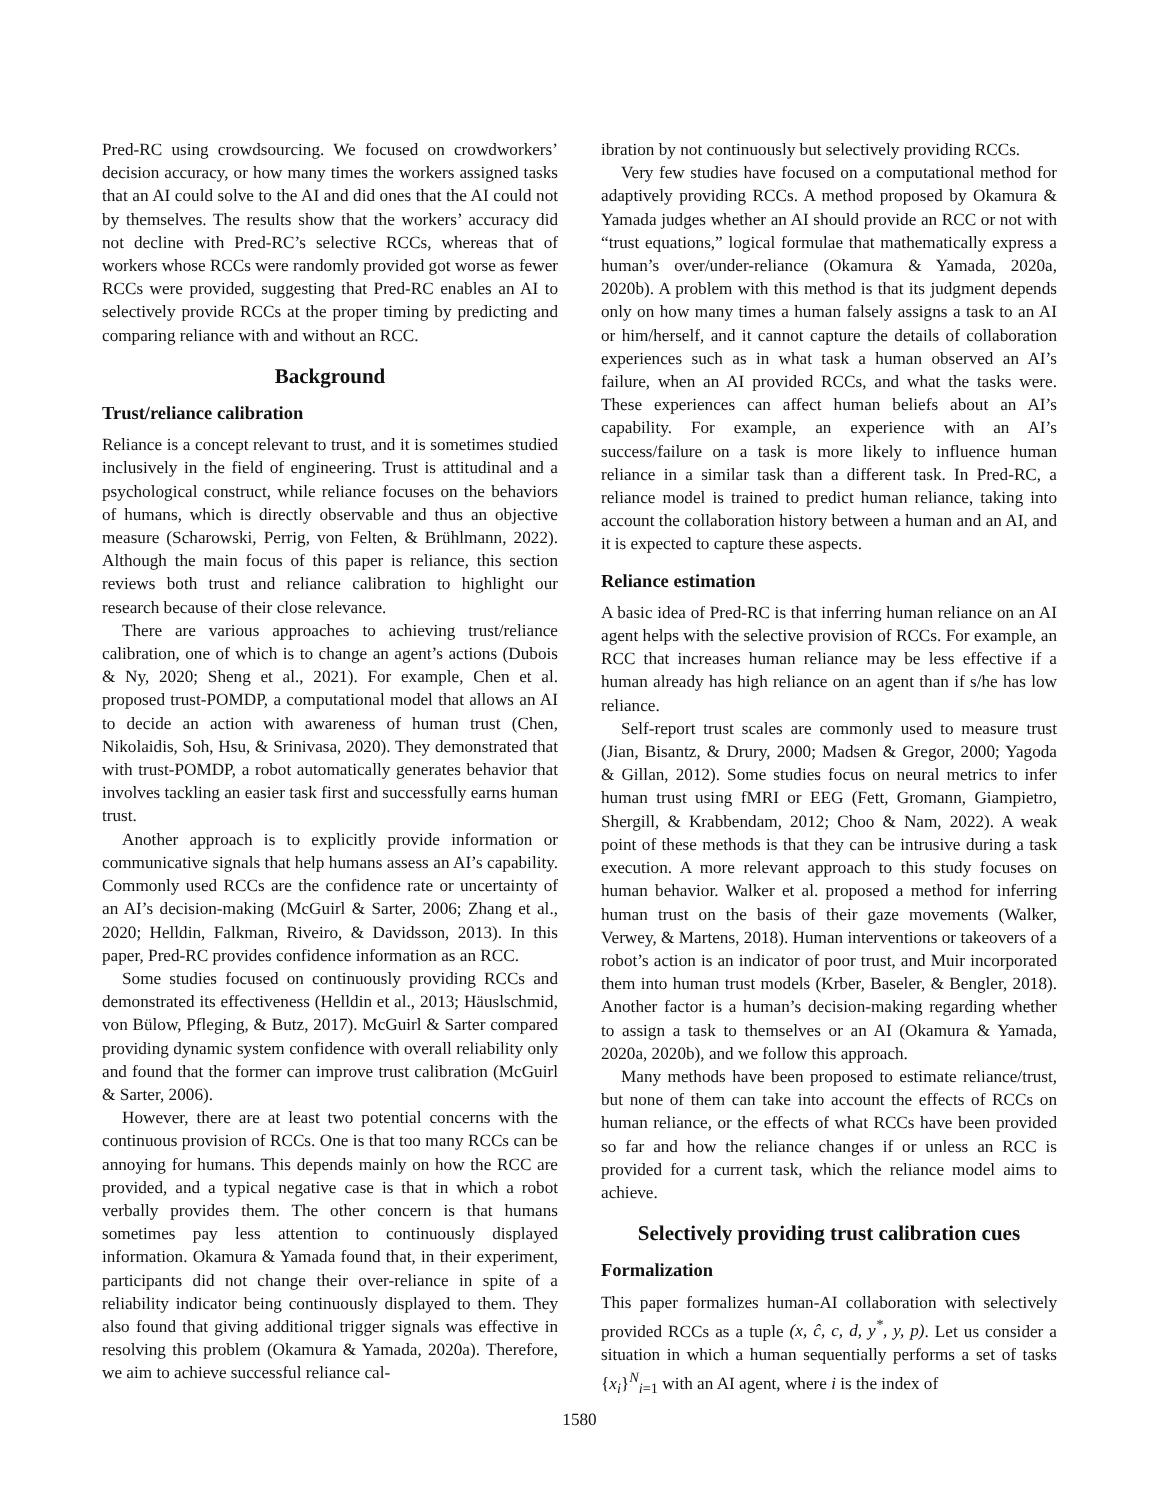Pred-RC using crowdsourcing. We focused on crowdworkers’ decision accuracy, or how many times the workers assigned tasks that an AI could solve to the AI and did ones that the AI could not by themselves. The results show that the workers’ accuracy did not decline with Pred-RC’s selective RCCs, whereas that of workers whose RCCs were randomly provided got worse as fewer RCCs were provided, suggesting that Pred-RC enables an AI to selectively provide RCCs at the proper timing by predicting and comparing reliance with and without an RCC.
Background
Trust/reliance calibration
Reliance is a concept relevant to trust, and it is sometimes studied inclusively in the field of engineering. Trust is attitudinal and a psychological construct, while reliance focuses on the behaviors of humans, which is directly observable and thus an objective measure (Scharowski, Perrig, von Felten, & Brühlmann, 2022). Although the main focus of this paper is reliance, this section reviews both trust and reliance calibration to highlight our research because of their close relevance.
There are various approaches to achieving trust/reliance calibration, one of which is to change an agent’s actions (Dubois & Ny, 2020; Sheng et al., 2021). For example, Chen et al. proposed trust-POMDP, a computational model that allows an AI to decide an action with awareness of human trust (Chen, Nikolaidis, Soh, Hsu, & Srinivasa, 2020). They demonstrated that with trust-POMDP, a robot automatically generates behavior that involves tackling an easier task first and successfully earns human trust.
Another approach is to explicitly provide information or communicative signals that help humans assess an AI’s capability. Commonly used RCCs are the confidence rate or uncertainty of an AI’s decision-making (McGuirl & Sarter, 2006; Zhang et al., 2020; Helldin, Falkman, Riveiro, & Davidsson, 2013). In this paper, Pred-RC provides confidence information as an RCC.
Some studies focused on continuously providing RCCs and demonstrated its effectiveness (Helldin et al., 2013; Häuslschmid, von Bülow, Pfleging, & Butz, 2017). McGuirl & Sarter compared providing dynamic system confidence with overall reliability only and found that the former can improve trust calibration (McGuirl & Sarter, 2006).
However, there are at least two potential concerns with the continuous provision of RCCs. One is that too many RCCs can be annoying for humans. This depends mainly on how the RCC are provided, and a typical negative case is that in which a robot verbally provides them. The other concern is that humans sometimes pay less attention to continuously displayed information. Okamura & Yamada found that, in their experiment, participants did not change their over-reliance in spite of a reliability indicator being continuously displayed to them. They also found that giving additional trigger signals was effective in resolving this problem (Okamura & Yamada, 2020a). Therefore, we aim to achieve successful reliance cal-
ibration by not continuously but selectively providing RCCs.
Very few studies have focused on a computational method for adaptively providing RCCs. A method proposed by Okamura & Yamada judges whether an AI should provide an RCC or not with “trust equations,” logical formulae that mathematically express a human’s over/under-reliance (Okamura & Yamada, 2020a, 2020b). A problem with this method is that its judgment depends only on how many times a human falsely assigns a task to an AI or him/herself, and it cannot capture the details of collaboration experiences such as in what task a human observed an AI’s failure, when an AI provided RCCs, and what the tasks were. These experiences can affect human beliefs about an AI’s capability. For example, an experience with an AI’s success/failure on a task is more likely to influence human reliance in a similar task than a different task. In Pred-RC, a reliance model is trained to predict human reliance, taking into account the collaboration history between a human and an AI, and it is expected to capture these aspects.
Reliance estimation
A basic idea of Pred-RC is that inferring human reliance on an AI agent helps with the selective provision of RCCs. For example, an RCC that increases human reliance may be less effective if a human already has high reliance on an agent than if s/he has low reliance.
Self-report trust scales are commonly used to measure trust (Jian, Bisantz, & Drury, 2000; Madsen & Gregor, 2000; Yagoda & Gillan, 2012). Some studies focus on neural metrics to infer human trust using fMRI or EEG (Fett, Gromann, Giampietro, Shergill, & Krabbendam, 2012; Choo & Nam, 2022). A weak point of these methods is that they can be intrusive during a task execution. A more relevant approach to this study focuses on human behavior. Walker et al. proposed a method for inferring human trust on the basis of their gaze movements (Walker, Verwey, & Martens, 2018). Human interventions or takeovers of a robot’s action is an indicator of poor trust, and Muir incorporated them into human trust models (Krber, Baseler, & Bengler, 2018). Another factor is a human’s decision-making regarding whether to assign a task to themselves or an AI (Okamura & Yamada, 2020a, 2020b), and we follow this approach.
Many methods have been proposed to estimate reliance/trust, but none of them can take into account the effects of RCCs on human reliance, or the effects of what RCCs have been provided so far and how the reliance changes if or unless an RCC is provided for a current task, which the reliance model aims to achieve.
Selectively providing trust calibration cues
Formalization
This paper formalizes human-AI collaboration with selectively provided RCCs as a tuple (x, ĉ, c, d, y<sup>*</sup>, y, p). Let us consider a situation in which a human sequentially performs a set of tasks {x<sub>i</sub>}<sup>N</sup><sub>i=1</sub> with an AI agent, where i is the index of
1580